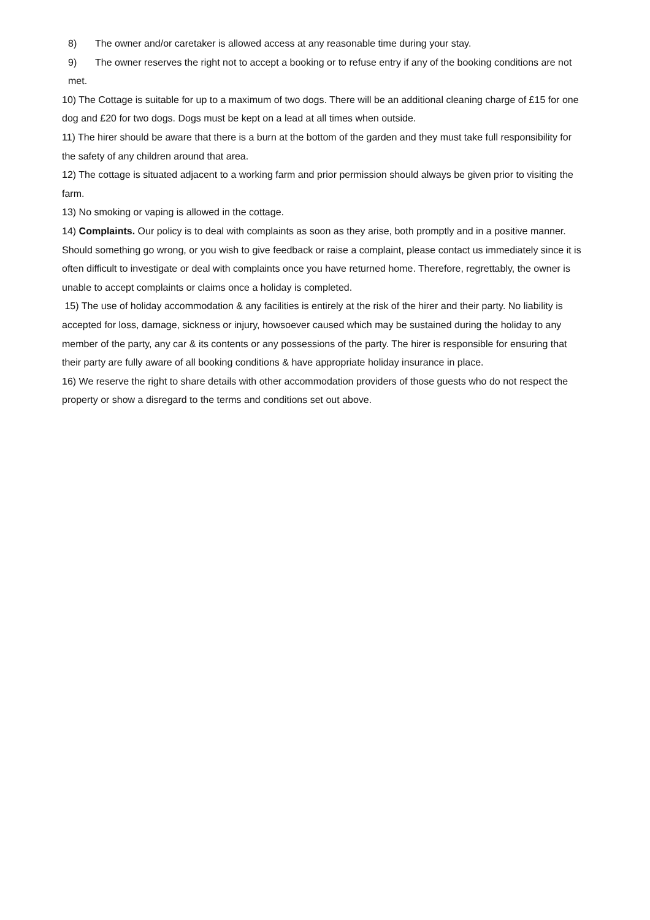8) The owner and/or caretaker is allowed access at any reasonable time during your stay.
9) The owner reserves the right not to accept a booking or to refuse entry if any of the booking conditions are not met.
10) The Cottage is suitable for up to a maximum of two dogs. There will be an additional cleaning charge of £15 for one dog and £20 for two dogs. Dogs must be kept on a lead at all times when outside.
11) The hirer should be aware that there is a burn at the bottom of the garden and they must take full responsibility for the safety of any children around that area.
12) The cottage is situated adjacent to a working farm and prior permission should always be given prior to visiting the farm.
13) No smoking or vaping is allowed in the cottage.
14) Complaints. Our policy is to deal with complaints as soon as they arise, both promptly and in a positive manner. Should something go wrong, or you wish to give feedback or raise a complaint, please contact us immediately since it is often difficult to investigate or deal with complaints once you have returned home. Therefore, regrettably, the owner is unable to accept complaints or claims once a holiday is completed.
15) The use of holiday accommodation & any facilities is entirely at the risk of the hirer and their party. No liability is accepted for loss, damage, sickness or injury, howsoever caused which may be sustained during the holiday to any member of the party, any car & its contents or any possessions of the party. The hirer is responsible for ensuring that their party are fully aware of all booking conditions & have appropriate holiday insurance in place.
16) We reserve the right to share details with other accommodation providers of those guests who do not respect the property or show a disregard to the terms and conditions set out above.